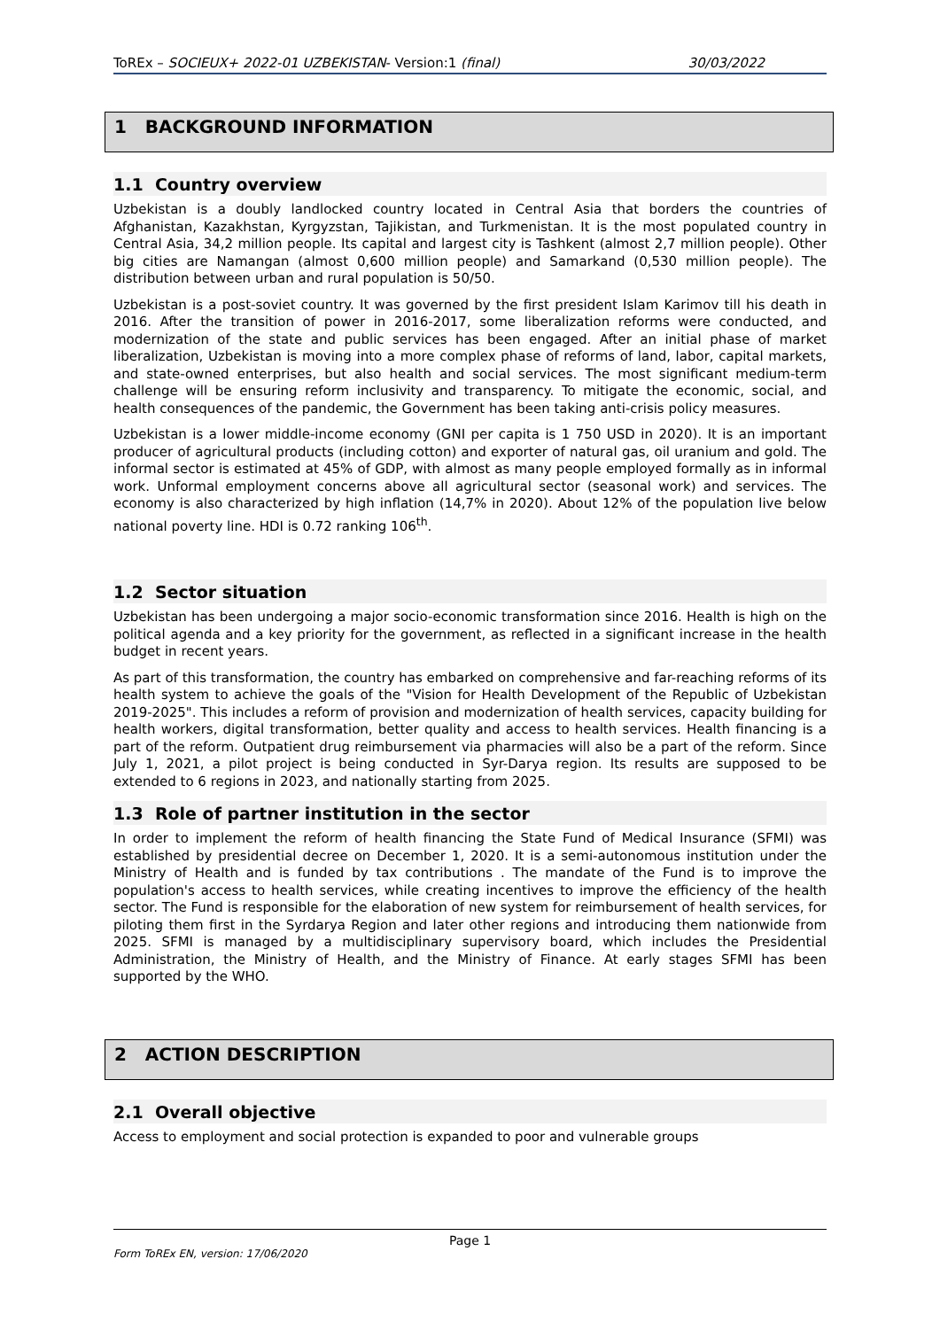ToREx – SOCIEUX+ 2022-01 UZBEKISTAN- Version:1 (final) 30/03/2022
1 BACKGROUND INFORMATION
1.1 Country overview
Uzbekistan is a doubly landlocked country located in Central Asia that borders the countries of Afghanistan, Kazakhstan, Kyrgyzstan, Tajikistan, and Turkmenistan. It is the most populated country in Central Asia, 34,2 million people. Its capital and largest city is Tashkent (almost 2,7 million people). Other big cities are Namangan (almost 0,600 million people) and Samarkand (0,530 million people). The distribution between urban and rural population is 50/50.
Uzbekistan is a post-soviet country. It was governed by the first president Islam Karimov till his death in 2016. After the transition of power in 2016-2017, some liberalization reforms were conducted, and modernization of the state and public services has been engaged. After an initial phase of market liberalization, Uzbekistan is moving into a more complex phase of reforms of land, labor, capital markets, and state-owned enterprises, but also health and social services. The most significant medium-term challenge will be ensuring reform inclusivity and transparency. To mitigate the economic, social, and health consequences of the pandemic, the Government has been taking anti-crisis policy measures.
Uzbekistan is a lower middle-income economy (GNI per capita is 1 750 USD in 2020). It is an important producer of agricultural products (including cotton) and exporter of natural gas, oil uranium and gold. The informal sector is estimated at 45% of GDP, with almost as many people employed formally as in informal work. Unformal employment concerns above all agricultural sector (seasonal work) and services. The economy is also characterized by high inflation (14,7% in 2020). About 12% of the population live below national poverty line. HDI is 0.72 ranking 106<sup>th</sup>.
1.2 Sector situation
Uzbekistan has been undergoing a major socio-economic transformation since 2016. Health is high on the political agenda and a key priority for the government, as reflected in a significant increase in the health budget in recent years.
As part of this transformation, the country has embarked on comprehensive and far-reaching reforms of its health system to achieve the goals of the "Vision for Health Development of the Republic of Uzbekistan 2019-2025". This includes a reform of provision and modernization of health services, capacity building for health workers, digital transformation, better quality and access to health services. Health financing is a part of the reform. Outpatient drug reimbursement via pharmacies will also be a part of the reform. Since July 1, 2021, a pilot project is being conducted in Syr-Darya region. Its results are supposed to be extended to 6 regions in 2023, and nationally starting from 2025.
1.3 Role of partner institution in the sector
In order to implement the reform of health financing the State Fund of Medical Insurance (SFMI) was established by presidential decree on December 1, 2020. It is a semi-autonomous institution under the Ministry of Health and is funded by tax contributions . The mandate of the Fund is to improve the population's access to health services, while creating incentives to improve the efficiency of the health sector. The Fund is responsible for the elaboration of new system for reimbursement of health services, for piloting them first in the Syrdarya Region and later other regions and introducing them nationwide from 2025. SFMI is managed by a multidisciplinary supervisory board, which includes the Presidential Administration, the Ministry of Health, and the Ministry of Finance. At early stages SFMI has been supported by the WHO.
2 ACTION DESCRIPTION
2.1 Overall objective
Access to employment and social protection is expanded to poor and vulnerable groups
Page 1
Form ToREx EN, version: 17/06/2020